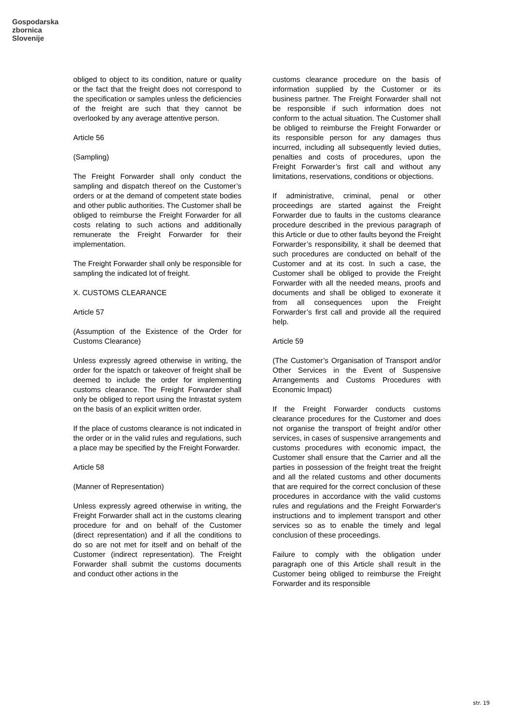Gospodarska
zbornica
Slovenije
obliged to object to its condition, nature or quality or the fact that the freight does not correspond to the specification or samples unless the deficiencies of the freight are such that they cannot be overlooked by any average attentive person.
Article 56
(Sampling)
The Freight Forwarder shall only conduct the sampling and dispatch thereof on the Customer’s orders or at the demand of competent state bodies and other public authorities. The Customer shall be obliged to reimburse the Freight Forwarder for all costs relating to such actions and additionally remunerate the Freight Forwarder for their implementation.
The Freight Forwarder shall only be responsible for sampling the indicated lot of freight.
X. CUSTOMS CLEARANCE
Article 57
(Assumption of the Existence of the Order for Customs Clearance)
Unless expressly agreed otherwise in writing, the order for the ispatch or takeover of freight shall be deemed to include the order for implementing customs clearance. The Freight Forwarder shall only be obliged to report using the Intrastat system on the basis of an explicit written order.
If the place of customs clearance is not indicated in the order or in the valid rules and regulations, such a place may be specified by the Freight Forwarder.
Article 58
(Manner of Representation)
Unless expressly agreed otherwise in writing, the Freight Forwarder shall act in the customs clearing procedure for and on behalf of the Customer (direct representation) and if all the conditions to do so are not met for itself and on behalf of the Customer (indirect representation). The Freight Forwarder shall submit the customs documents and conduct other actions in the
customs clearance procedure on the basis of information supplied by the Customer or its business partner. The Freight Forwarder shall not be responsible if such information does not conform to the actual situation. The Customer shall be obliged to reimburse the Freight Forwarder or its responsible person for any damages thus incurred, including all subsequently levied duties, penalties and costs of procedures, upon the Freight Forwarder’s first call and without any limitations, reservations, conditions or objections.
If administrative, criminal, penal or other proceedings are started against the Freight Forwarder due to faults in the customs clearance procedure described in the previous paragraph of this Article or due to other faults beyond the Freight Forwarder’s responsibility, it shall be deemed that such procedures are conducted on behalf of the Customer and at its cost. In such a case, the Customer shall be obliged to provide the Freight Forwarder with all the needed means, proofs and documents and shall be obliged to exonerate it from all consequences upon the Freight Forwarder’s first call and provide all the required help.
Article 59
(The Customer’s Organisation of Transport and/or Other Services in the Event of Suspensive Arrangements and Customs Procedures with Economic Impact)
If the Freight Forwarder conducts customs clearance procedures for the Customer and does not organise the transport of freight and/or other services, in cases of suspensive arrangements and customs procedures with economic impact, the Customer shall ensure that the Carrier and all the parties in possession of the freight treat the freight and all the related customs and other documents that are required for the correct conclusion of these procedures in accordance with the valid customs rules and regulations and the Freight Forwarder's instructions and to implement transport and other services so as to enable the timely and legal conclusion of these proceedings.
Failure to comply with the obligation under paragraph one of this Article shall result in the Customer being obliged to reimburse the Freight Forwarder and its responsible
str. 19